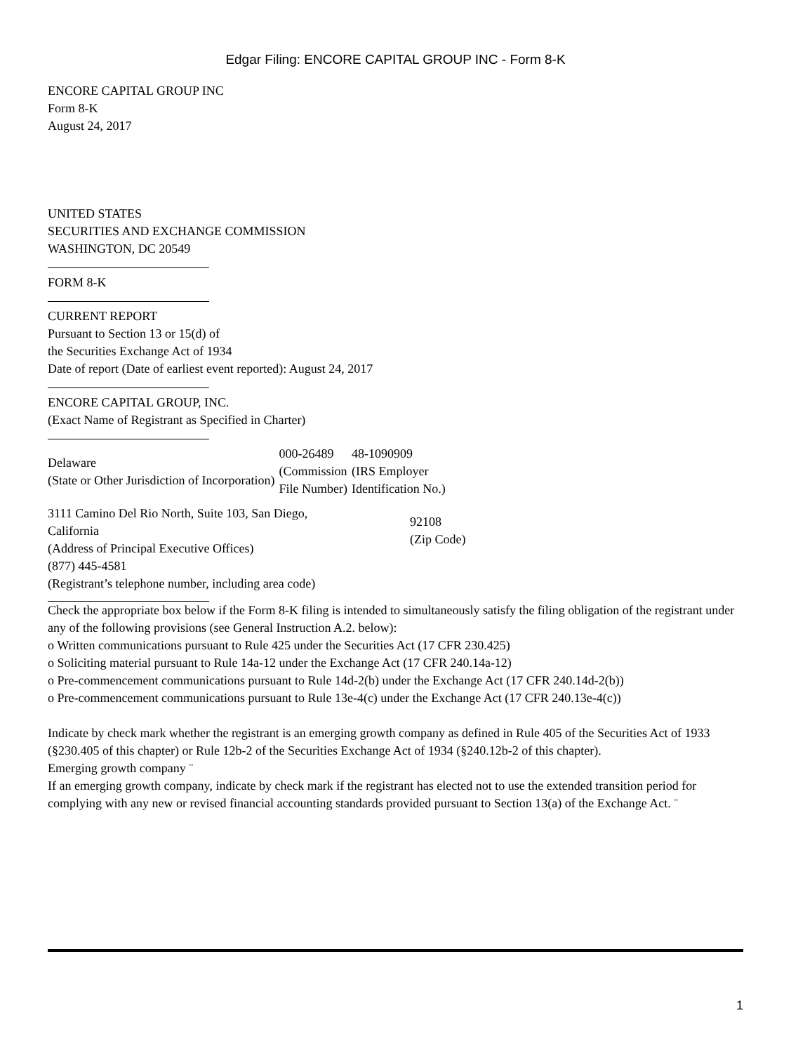Edgar Filing: ENCORE CAPITAL GROUP INC - Form 8-K
ENCORE CAPITAL GROUP INC
Form 8-K
August 24, 2017
UNITED STATES
SECURITIES AND EXCHANGE COMMISSION
WASHINGTON, DC 20549
FORM 8-K
CURRENT REPORT
Pursuant to Section 13 or 15(d) of
the Securities Exchange Act of 1934
Date of report (Date of earliest event reported): August 24, 2017
ENCORE CAPITAL GROUP, INC.
(Exact Name of Registrant as Specified in Charter)
| Delaware (State or Other Jurisdiction of Incorporation) | 000-26489 (Commission File Number) | 48-1090909 (IRS Employer Identification No.) |
| 3111 Camino Del Rio North, Suite 103, San Diego, California (Address of Principal Executive Offices) (877) 445-4581 (Registrant’s telephone number, including area code) | 92108 (Zip Code) |
Check the appropriate box below if the Form 8-K filing is intended to simultaneously satisfy the filing obligation of the registrant under any of the following provisions (see General Instruction A.2. below):
o Written communications pursuant to Rule 425 under the Securities Act (17 CFR 230.425)
o Soliciting material pursuant to Rule 14a-12 under the Exchange Act (17 CFR 240.14a-12)
o Pre-commencement communications pursuant to Rule 14d-2(b) under the Exchange Act (17 CFR 240.14d-2(b))
o Pre-commencement communications pursuant to Rule 13e-4(c) under the Exchange Act (17 CFR 240.13e-4(c))
Indicate by check mark whether the registrant is an emerging growth company as defined in Rule 405 of the Securities Act of 1933 (§230.405 of this chapter) or Rule 12b-2 of the Securities Exchange Act of 1934 (§240.12b-2 of this chapter).
Emerging growth company ¨
If an emerging growth company, indicate by check mark if the registrant has elected not to use the extended transition period for complying with any new or revised financial accounting standards provided pursuant to Section 13(a) of the Exchange Act. ¨
1